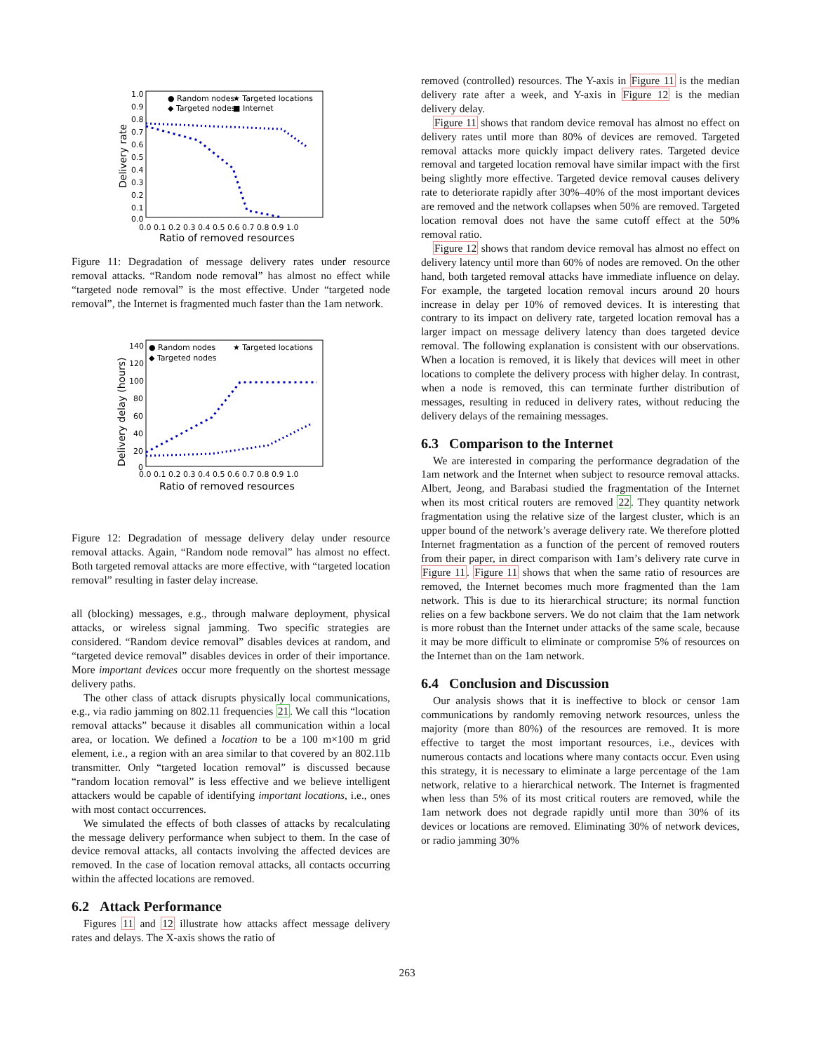1.0
0.9
0.8
0.7
0.6
0.5
0.4
0.3
0.2
0.1
0.0
0.0 0.1 0.2 0.3 0.4 0.5 0.6 0.7 0.8 0.9 1.0
Ratio of removed resources
Delivery rate
● Random nodes
★ Targeted locations
◆ Targeted nodes
■ Internet
Figure 11: Degradation of message delivery rates under resource removal attacks. “Random node removal” has almost no effect while “targeted node removal” is the most effective. Under “targeted node removal”, the Internet is fragmented much faster than the 1am network.
140
120
100
80
60
40
20
0
0.0 0.1 0.2 0.3 0.4 0.5 0.6 0.7 0.8 0.9 1.0
Ratio of removed resources
Delivery delay (hours)
● Random nodes
★ Targeted locations
◆ Targeted nodes
Figure 12: Degradation of message delivery delay under resource removal attacks. Again, “Random node removal” has almost no effect. Both targeted removal attacks are more effective, with “targeted location removal” resulting in faster delay increase.
all (blocking) messages, e.g., through malware deployment, physical attacks, or wireless signal jamming. Two specific strategies are considered. “Random device removal” disables devices at random, and “targeted device removal” disables devices in order of their importance. More important devices occur more frequently on the shortest message delivery paths.
The other class of attack disrupts physically local communications, e.g., via radio jamming on 802.11 frequencies 21. We call this “location removal attacks” because it disables all communication within a local area, or location. We defined a location to be a 100 m×100 m grid element, i.e., a region with an area similar to that covered by an 802.11b transmitter. Only “targeted location removal” is discussed because “random location removal” is less effective and we believe intelligent attackers would be capable of identifying important locations, i.e., ones with most contact occurrences.
We simulated the effects of both classes of attacks by recalculating the message delivery performance when subject to them. In the case of device removal attacks, all contacts involving the affected devices are removed. In the case of location removal attacks, all contacts occurring within the affected locations are removed.
6.2 Attack Performance
Figures 11 and 12 illustrate how attacks affect message delivery rates and delays. The X-axis shows the ratio of
removed (controlled) resources. The Y-axis in Figure 11 is the median delivery rate after a week, and Y-axis in Figure 12 is the median delivery delay.
Figure 11 shows that random device removal has almost no effect on delivery rates until more than 80% of devices are removed. Targeted removal attacks more quickly impact delivery rates. Targeted device removal and targeted location removal have similar impact with the first being slightly more effective. Targeted device removal causes delivery rate to deteriorate rapidly after 30%–40% of the most important devices are removed and the network collapses when 50% are removed. Targeted location removal does not have the same cutoff effect at the 50% removal ratio.
Figure 12 shows that random device removal has almost no effect on delivery latency until more than 60% of nodes are removed. On the other hand, both targeted removal attacks have immediate influence on delay. For example, the targeted location removal incurs around 20 hours increase in delay per 10% of removed devices. It is interesting that contrary to its impact on delivery rate, targeted location removal has a larger impact on message delivery latency than does targeted device removal. The following explanation is consistent with our observations. When a location is removed, it is likely that devices will meet in other locations to complete the delivery process with higher delay. In contrast, when a node is removed, this can terminate further distribution of messages, resulting in reduced in delivery rates, without reducing the delivery delays of the remaining messages.
6.3 Comparison to the Internet
We are interested in comparing the performance degradation of the 1am network and the Internet when subject to resource removal attacks. Albert, Jeong, and Barabasi studied the fragmentation of the Internet when its most critical routers are removed 22. They quantity network fragmentation using the relative size of the largest cluster, which is an upper bound of the network’s average delivery rate. We therefore plotted Internet fragmentation as a function of the percent of removed routers from their paper, in direct comparison with 1am’s delivery rate curve in Figure 11. Figure 11 shows that when the same ratio of resources are removed, the Internet becomes much more fragmented than the 1am network. This is due to its hierarchical structure; its normal function relies on a few backbone servers. We do not claim that the 1am network is more robust than the Internet under attacks of the same scale, because it may be more difficult to eliminate or compromise 5% of resources on the Internet than on the 1am network.
6.4 Conclusion and Discussion
Our analysis shows that it is ineffective to block or censor 1am communications by randomly removing network resources, unless the majority (more than 80%) of the resources are removed. It is more effective to target the most important resources, i.e., devices with numerous contacts and locations where many contacts occur. Even using this strategy, it is necessary to eliminate a large percentage of the 1am network, relative to a hierarchical network. The Internet is fragmented when less than 5% of its most critical routers are removed, while the 1am network does not degrade rapidly until more than 30% of its devices or locations are removed. Eliminating 30% of network devices, or radio jamming 30%
263